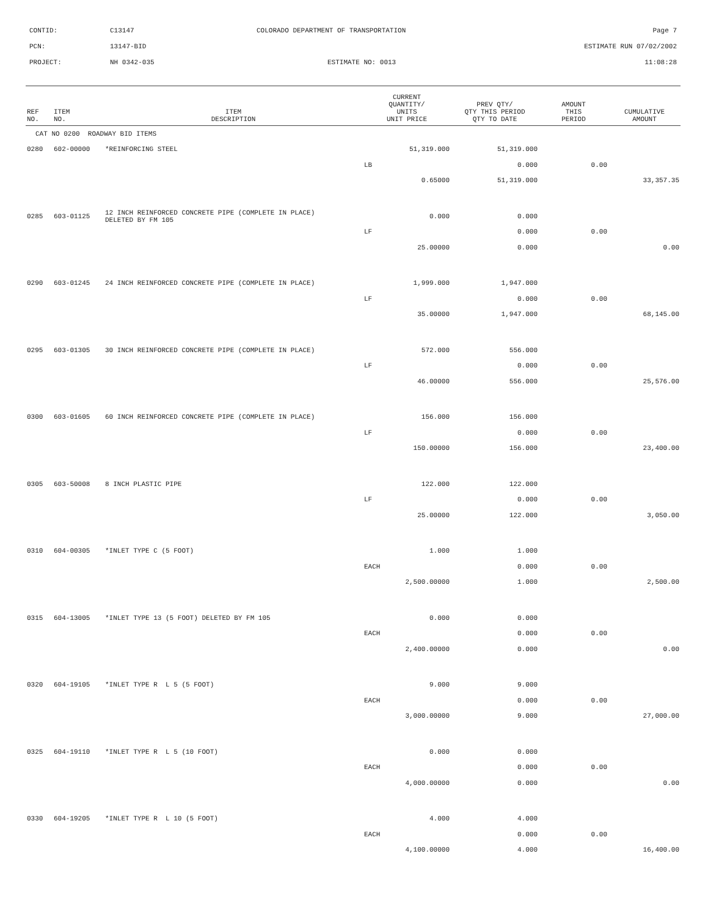CONTID: C13147 COLORADO DEPARTMENT OF TRANSPORTATION Page 7
PCN: 13147-BID ESTIMATE RUN 07/02/2002
PROJECT: NH 0342-035 ESTIMATE NO: 0013 11:08:28
| REF NO. | ITEM NO. | ITEM DESCRIPTION | CURRENT QUANTITY/ UNITS UNIT PRICE | PREV QTY/ QTY THIS PERIOD QTY TO DATE | AMOUNT THIS PERIOD | CUMULATIVE AMOUNT |
| --- | --- | --- | --- | --- | --- | --- |
| CAT NO 0200 ROADWAY BID ITEMS | | | | | | |
| 0280 | 602-00000 | *REINFORCING STEEL | 51,319.000 | 51,319.000 | | |
| | | | LB | 0.000 | 0.00 | |
| | | | 0.65000 | 51,319.000 | | 33,357.35 |
| 0285 | 603-01125 | 12 INCH REINFORCED CONCRETE PIPE (COMPLETE IN PLACE) DELETED BY FM 105 | 0.000 | 0.000 | | |
| | | | LF | 0.000 | 0.00 | |
| | | | 25.00000 | 0.000 | | 0.00 |
| 0290 | 603-01245 | 24 INCH REINFORCED CONCRETE PIPE (COMPLETE IN PLACE) | 1,999.000 | 1,947.000 | | |
| | | | LF | 0.000 | 0.00 | |
| | | | 35.00000 | 1,947.000 | | 68,145.00 |
| 0295 | 603-01305 | 30 INCH REINFORCED CONCRETE PIPE (COMPLETE IN PLACE) | 572.000 | 556.000 | | |
| | | | LF | 0.000 | 0.00 | |
| | | | 46.00000 | 556.000 | | 25,576.00 |
| 0300 | 603-01605 | 60 INCH REINFORCED CONCRETE PIPE (COMPLETE IN PLACE) | 156.000 | 156.000 | | |
| | | | LF | 0.000 | 0.00 | |
| | | | 150.00000 | 156.000 | | 23,400.00 |
| 0305 | 603-50008 | 8 INCH PLASTIC PIPE | 122.000 | 122.000 | | |
| | | | LF | 0.000 | 0.00 | |
| | | | 25.00000 | 122.000 | | 3,050.00 |
| 0310 | 604-00305 | *INLET TYPE C (5 FOOT) | 1.000 | 1.000 | | |
| | | | EACH | 0.000 | 0.00 | |
| | | | 2,500.00000 | 1.000 | | 2,500.00 |
| 0315 | 604-13005 | *INLET TYPE 13 (5 FOOT) DELETED BY FM 105 | 0.000 | 0.000 | | |
| | | | EACH | 0.000 | 0.00 | |
| | | | 2,400.00000 | 0.000 | | 0.00 |
| 0320 | 604-19105 | *INLET TYPE R L 5 (5 FOOT) | 9.000 | 9.000 | | |
| | | | EACH | 0.000 | 0.00 | |
| | | | 3,000.00000 | 9.000 | | 27,000.00 |
| 0325 | 604-19110 | *INLET TYPE R L 5 (10 FOOT) | 0.000 | 0.000 | | |
| | | | EACH | 0.000 | 0.00 | |
| | | | 4,000.00000 | 0.000 | | 0.00 |
| 0330 | 604-19205 | *INLET TYPE R L 10 (5 FOOT) | 4.000 | 4.000 | | |
| | | | EACH | 0.000 | 0.00 | |
| | | | 4,100.00000 | 4.000 | | 16,400.00 |